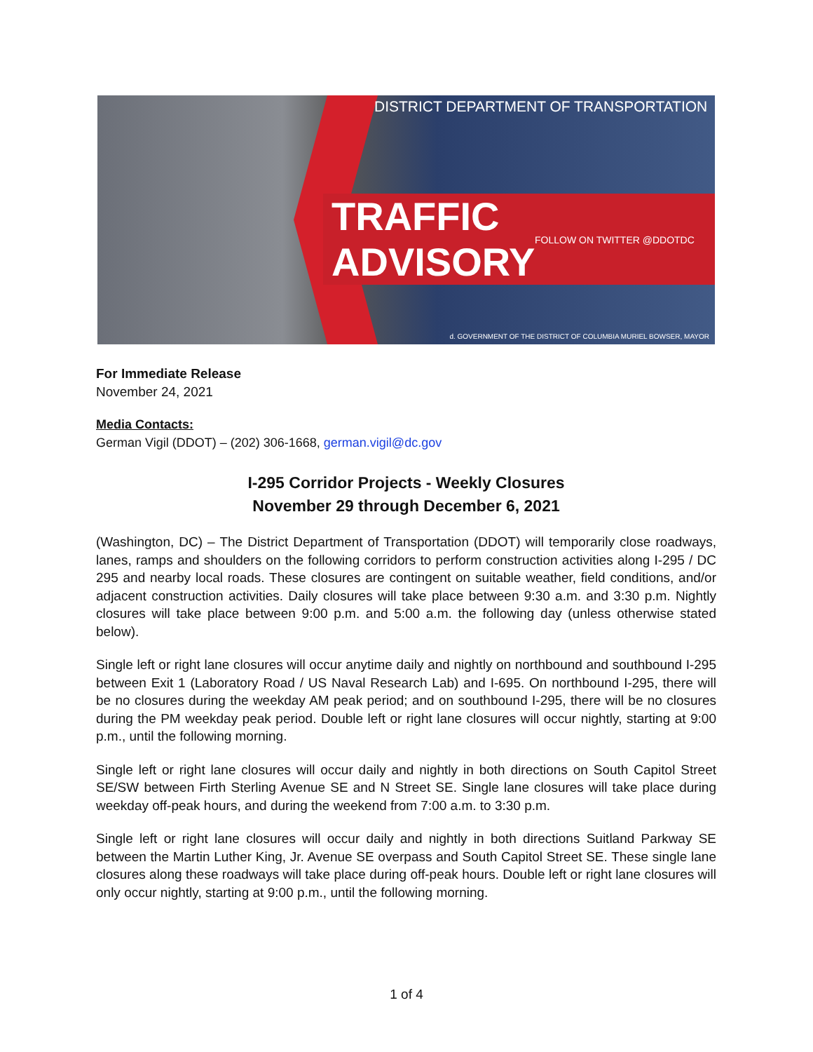DISTRICT DEPARTMENT OF TRANSPORTATION
TRAFFIC ADVISORY FOLLOW ON TWITTER @DDOTDC
d. GOVERNMENT OF THE DISTRICT OF COLUMBIA MURIEL BOWSER, MAYOR
For Immediate Release
November 24, 2021
Media Contacts:
German Vigil (DDOT) – (202) 306-1668, german.vigil@dc.gov
I-295 Corridor Projects - Weekly Closures
November 29 through December 6, 2021
(Washington, DC) – The District Department of Transportation (DDOT) will temporarily close roadways, lanes, ramps and shoulders on the following corridors to perform construction activities along I-295 / DC 295 and nearby local roads. These closures are contingent on suitable weather, field conditions, and/or adjacent construction activities. Daily closures will take place between 9:30 a.m. and 3:30 p.m. Nightly closures will take place between 9:00 p.m. and 5:00 a.m. the following day (unless otherwise stated below).
Single left or right lane closures will occur anytime daily and nightly on northbound and southbound I-295 between Exit 1 (Laboratory Road / US Naval Research Lab) and I-695. On northbound I-295, there will be no closures during the weekday AM peak period; and on southbound I-295, there will be no closures during the PM weekday peak period. Double left or right lane closures will occur nightly, starting at 9:00 p.m., until the following morning.
Single left or right lane closures will occur daily and nightly in both directions on South Capitol Street SE/SW between Firth Sterling Avenue SE and N Street SE. Single lane closures will take place during weekday off-peak hours, and during the weekend from 7:00 a.m. to 3:30 p.m.
Single left or right lane closures will occur daily and nightly in both directions Suitland Parkway SE between the Martin Luther King, Jr. Avenue SE overpass and South Capitol Street SE. These single lane closures along these roadways will take place during off-peak hours. Double left or right lane closures will only occur nightly, starting at 9:00 p.m., until the following morning.
1 of 4